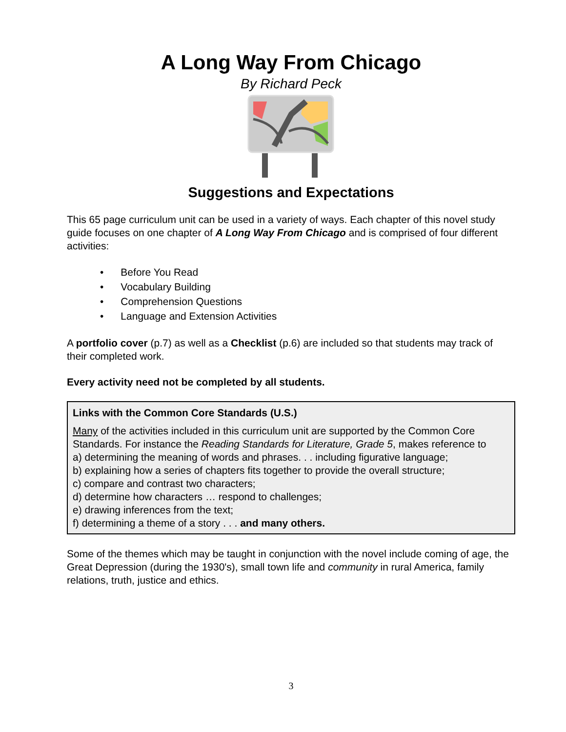A Long Way From Chicago
By Richard Peck
Suggestions and Expectations
This 65 page curriculum unit can be used in a variety of ways. Each chapter of this novel study guide focuses on one chapter of A Long Way From Chicago and is comprised of four different activities:
• Before You Read
• Vocabulary Building
• Comprehension Questions
• Language and Extension Activities
A portfolio cover (p.7) as well as a Checklist (p.6) are included so that students may track of their completed work.
Every activity need not be completed by all students.
Links with the Common Core Standards (U.S.)
Many of the activities included in this curriculum unit are supported by the Common Core Standards. For instance the Reading Standards for Literature, Grade 5, makes reference to
a) determining the meaning of words and phrases. . . including figurative language;
b) explaining how a series of chapters fits together to provide the overall structure;
c) compare and contrast two characters;
d) determine how characters … respond to challenges;
e) drawing inferences from the text;
f) determining a theme of a story . . . and many others.
Some of the themes which may be taught in conjunction with the novel include coming of age, the Great Depression (during the 1930's), small town life and community in rural America, family relations, truth, justice and ethics.
3